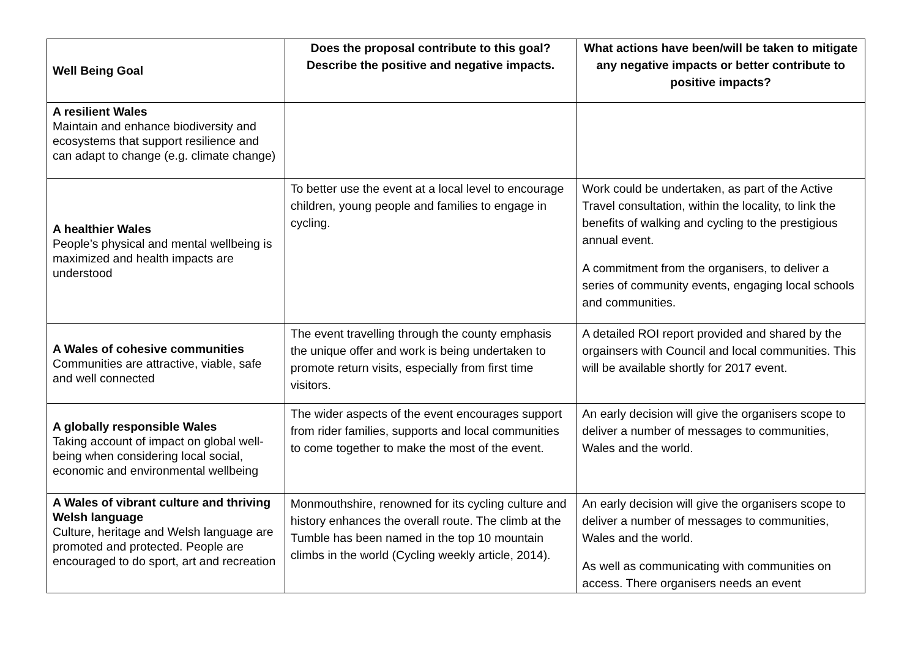| Well Being Goal | Does the proposal contribute to this goal? Describe the positive and negative impacts. | What actions have been/will be taken to mitigate any negative impacts or better contribute to positive impacts? |
| --- | --- | --- |
| A resilient Wales Maintain and enhance biodiversity and ecosystems that support resilience and can adapt to change (e.g. climate change) | | |
| A healthier Wales People’s physical and mental wellbeing is maximized and health impacts are understood | To better use the event at a local level to encourage children, young people and families to engage in cycling. | Work could be undertaken, as part of the Active Travel consultation, within the locality, to link the benefits of walking and cycling to the prestigious annual event. A commitment from the organisers, to deliver a series of community events, engaging local schools and communities. |
| A Wales of cohesive communities Communities are attractive, viable, safe and well connected | The event travelling through the county emphasis the unique offer and work is being undertaken to promote return visits, especially from first time visitors. | A detailed ROI report provided and shared by the orgainsers with Council and local communities. This will be available shortly for 2017 event. |
| A globally responsible Wales Taking account of impact on global well-being when considering local social, economic and environmental wellbeing | The wider aspects of the event encourages support from rider families, supports and local communities to come together to make the most of the event. | An early decision will give the organisers scope to deliver a number of messages to communities, Wales and the world. |
| A Wales of vibrant culture and thriving Welsh language Culture, heritage and Welsh language are promoted and protected. People are encouraged to do sport, art and recreation | Monmouthshire, renowned for its cycling culture and history enhances the overall route. The climb at the Tumble has been named in the top 10 mountain climbs in the world (Cycling weekly article, 2014). | An early decision will give the organisers scope to deliver a number of messages to communities, Wales and the world. As well as communicating with communities on access. There organisers needs an event |